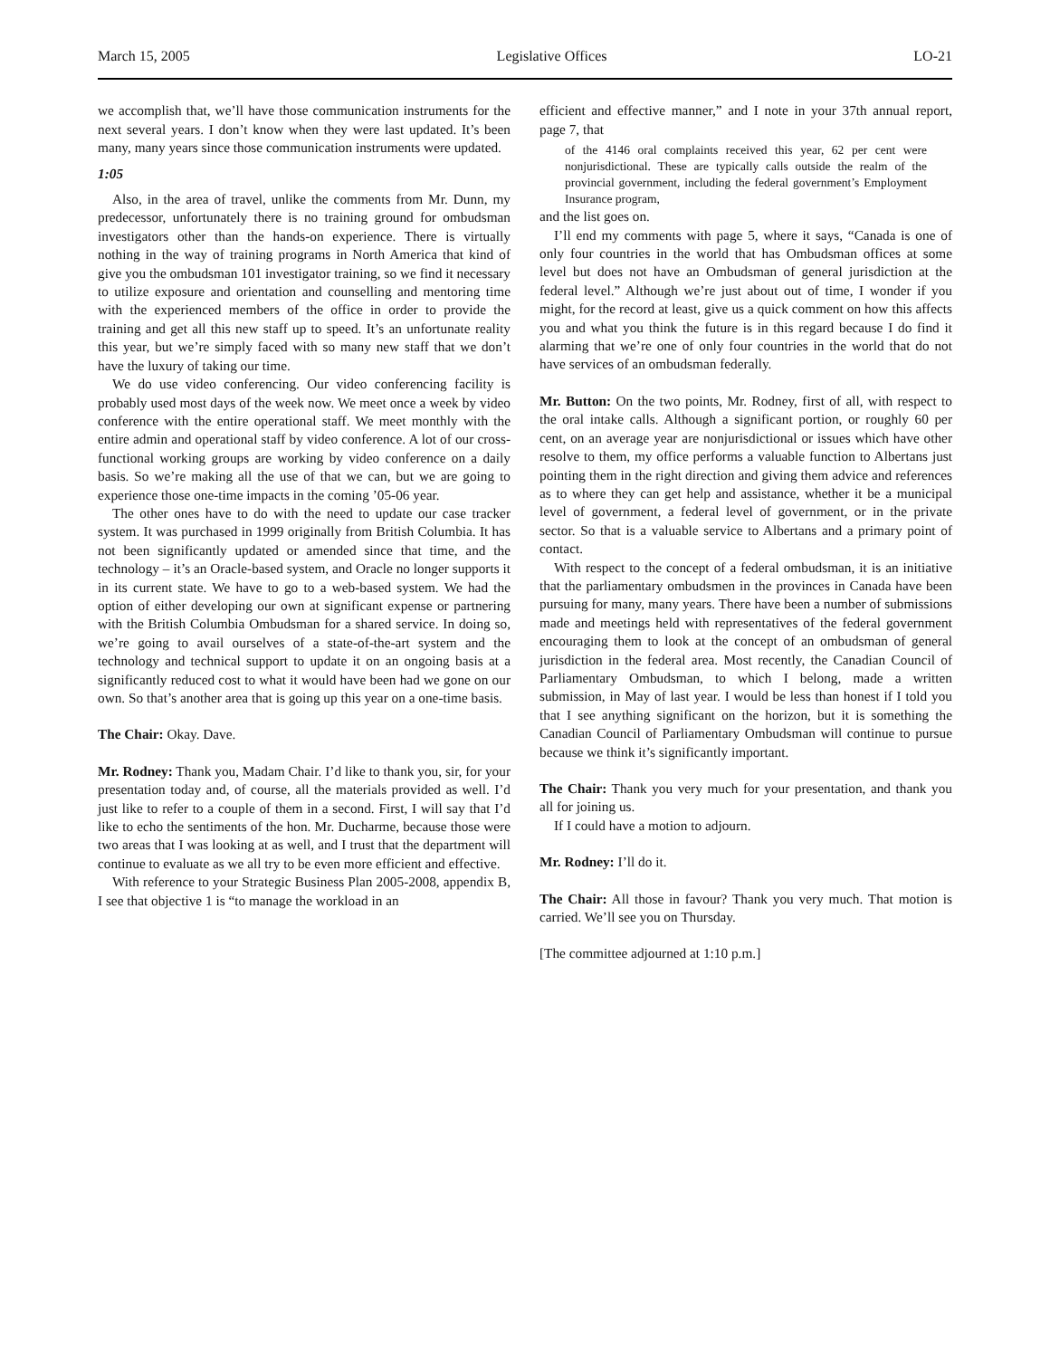March 15, 2005 Legislative Offices LO-21
we accomplish that, we’ll have those communication instruments for the next several years. I don’t know when they were last updated. It’s been many, many years since those communication instruments were updated.
1:05
Also, in the area of travel, unlike the comments from Mr. Dunn, my predecessor, unfortunately there is no training ground for ombudsman investigators other than the hands-on experience. There is virtually nothing in the way of training programs in North America that kind of give you the ombudsman 101 investigator training, so we find it necessary to utilize exposure and orientation and counselling and mentoring time with the experienced members of the office in order to provide the training and get all this new staff up to speed. It’s an unfortunate reality this year, but we’re simply faced with so many new staff that we don’t have the luxury of taking our time.
We do use video conferencing. Our video conferencing facility is probably used most days of the week now. We meet once a week by video conference with the entire operational staff. We meet monthly with the entire admin and operational staff by video conference. A lot of our cross-functional working groups are working by video conference on a daily basis. So we’re making all the use of that we can, but we are going to experience those one-time impacts in the coming ’05-06 year.
The other ones have to do with the need to update our case tracker system. It was purchased in 1999 originally from British Columbia. It has not been significantly updated or amended since that time, and the technology – it’s an Oracle-based system, and Oracle no longer supports it in its current state. We have to go to a web-based system. We had the option of either developing our own at significant expense or partnering with the British Columbia Ombudsman for a shared service. In doing so, we’re going to avail ourselves of a state-of-the-art system and the technology and technical support to update it on an ongoing basis at a significantly reduced cost to what it would have been had we gone on our own. So that’s another area that is going up this year on a one-time basis.
The Chair: Okay. Dave.
Mr. Rodney: Thank you, Madam Chair. I’d like to thank you, sir, for your presentation today and, of course, all the materials provided as well. I’d just like to refer to a couple of them in a second. First, I will say that I’d like to echo the sentiments of the hon. Mr. Ducharme, because those were two areas that I was looking at as well, and I trust that the department will continue to evaluate as we all try to be even more efficient and effective.
With reference to your Strategic Business Plan 2005-2008, appendix B, I see that objective 1 is “to manage the workload in an
efficient and effective manner,” and I note in your 37th annual report, page 7, that
of the 4146 oral complaints received this year, 62 per cent were nonjurisdictional. These are typically calls outside the realm of the provincial government, including the federal government’s Employment Insurance program,
and the list goes on.
I’ll end my comments with page 5, where it says, “Canada is one of only four countries in the world that has Ombudsman offices at some level but does not have an Ombudsman of general jurisdiction at the federal level.” Although we’re just about out of time, I wonder if you might, for the record at least, give us a quick comment on how this affects you and what you think the future is in this regard because I do find it alarming that we’re one of only four countries in the world that do not have services of an ombudsman federally.
Mr. Button: On the two points, Mr. Rodney, first of all, with respect to the oral intake calls. Although a significant portion, or roughly 60 per cent, on an average year are nonjurisdictional or issues which have other resolve to them, my office performs a valuable function to Albertans just pointing them in the right direction and giving them advice and references as to where they can get help and assistance, whether it be a municipal level of government, a federal level of government, or in the private sector. So that is a valuable service to Albertans and a primary point of contact.
With respect to the concept of a federal ombudsman, it is an initiative that the parliamentary ombudsmen in the provinces in Canada have been pursuing for many, many years. There have been a number of submissions made and meetings held with representatives of the federal government encouraging them to look at the concept of an ombudsman of general jurisdiction in the federal area. Most recently, the Canadian Council of Parliamentary Ombudsman, to which I belong, made a written submission, in May of last year. I would be less than honest if I told you that I see anything significant on the horizon, but it is something the Canadian Council of Parliamentary Ombudsman will continue to pursue because we think it’s significantly important.
The Chair: Thank you very much for your presentation, and thank you all for joining us.
If I could have a motion to adjourn.
Mr. Rodney: I’ll do it.
The Chair: All those in favour? Thank you very much. That motion is carried. We’ll see you on Thursday.
[The committee adjourned at 1:10 p.m.]